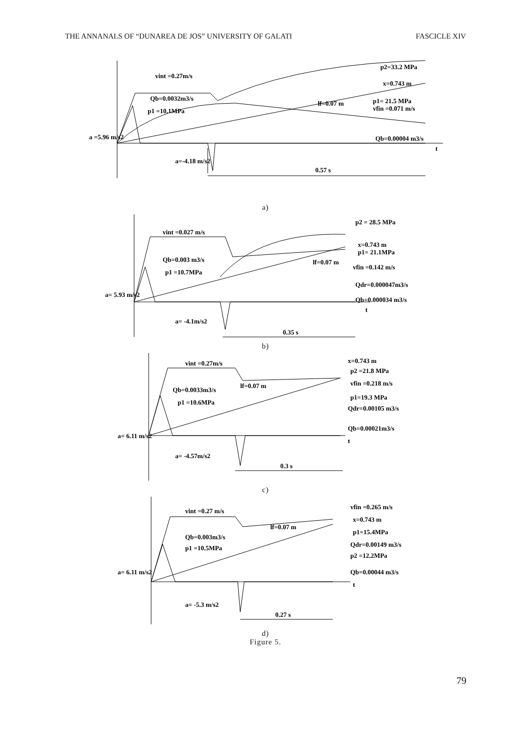THE ANNANALS OF “DUNAREA DE JOS” UNIVERSITY OF GALATI FASCICLE XIV
p2=33.2 MPa
vint =0.27m/s
x=0.743 m
Qb=0.0032m3/s
lf=0.07 m
p1= 21.5 MPa
vfin =0.071 m/s
p1 =10.1MPa
a =5.96 m/s2
Qb=0.00004 m3/s
t
a=-4.18 m/s2
0.57 s
a)
p2 = 28.5 MPa
vint =0.027 m/s
x=0.743 m
p1= 21.1MPa
Qb=0.003 m3/s
lf=0.07 m
p1 =10.7MPa
vfin =0.142 m/s
Qdr=0.000047m3/s
a= 5.93 m/s2
Qb=0.000034 m3/s
t
a= -4.1m/s2
0.35 s
b)
vint =0.27m/s
x=0.743 m
p2 =21.8 MPa
lf=0.07 m
vfin =0.218 m/s
Qb=0.0033m3/s
p1=19.3 MPa
p1 =10.6MPa
Qdr=0.00105 m3/s
Qb=0.00021m3/s
a= 6.11 m/s2
t
a= -4.57m/s2
0.3 s
c)
vint =0.27 m/s
vfin =0.265 m/s
x=0.743 m
lf=0.07 m
p1=15.4MPa
Qb=0.003m3/s
Qdr=0.00149 m3/s
p1 =10.5MPa
p2 =12.2MPa
a= 6.11 m/s2
Qb=0.00044 m3/s
t
a= -5.3 m/s2
0.27 s
d)
Figure 5.
79